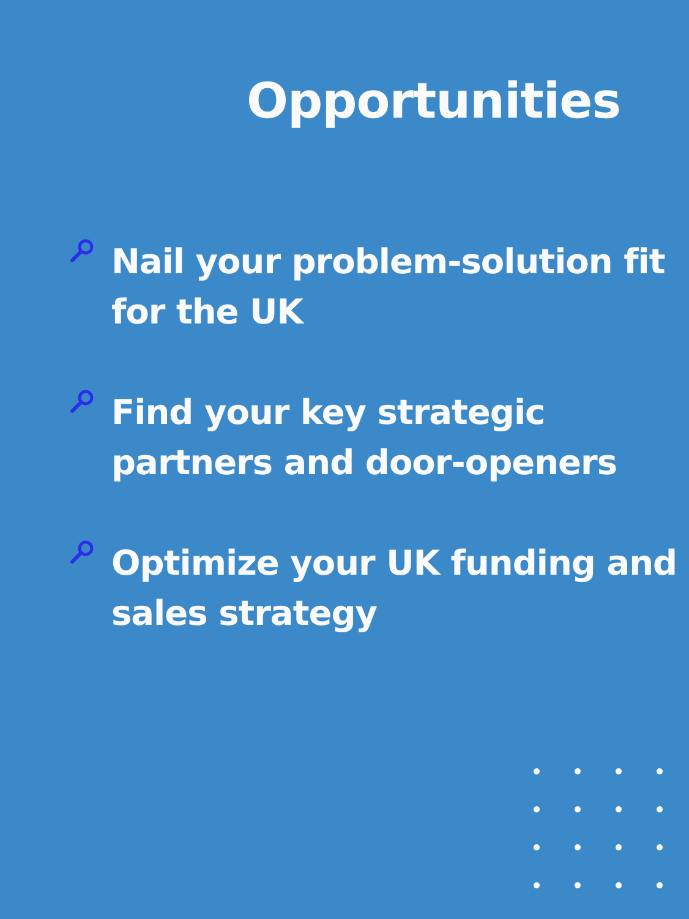Opportunities
Nail your problem-solution fit for the UK
Find your key strategic partners and door-openers
Optimize your UK funding and sales strategy